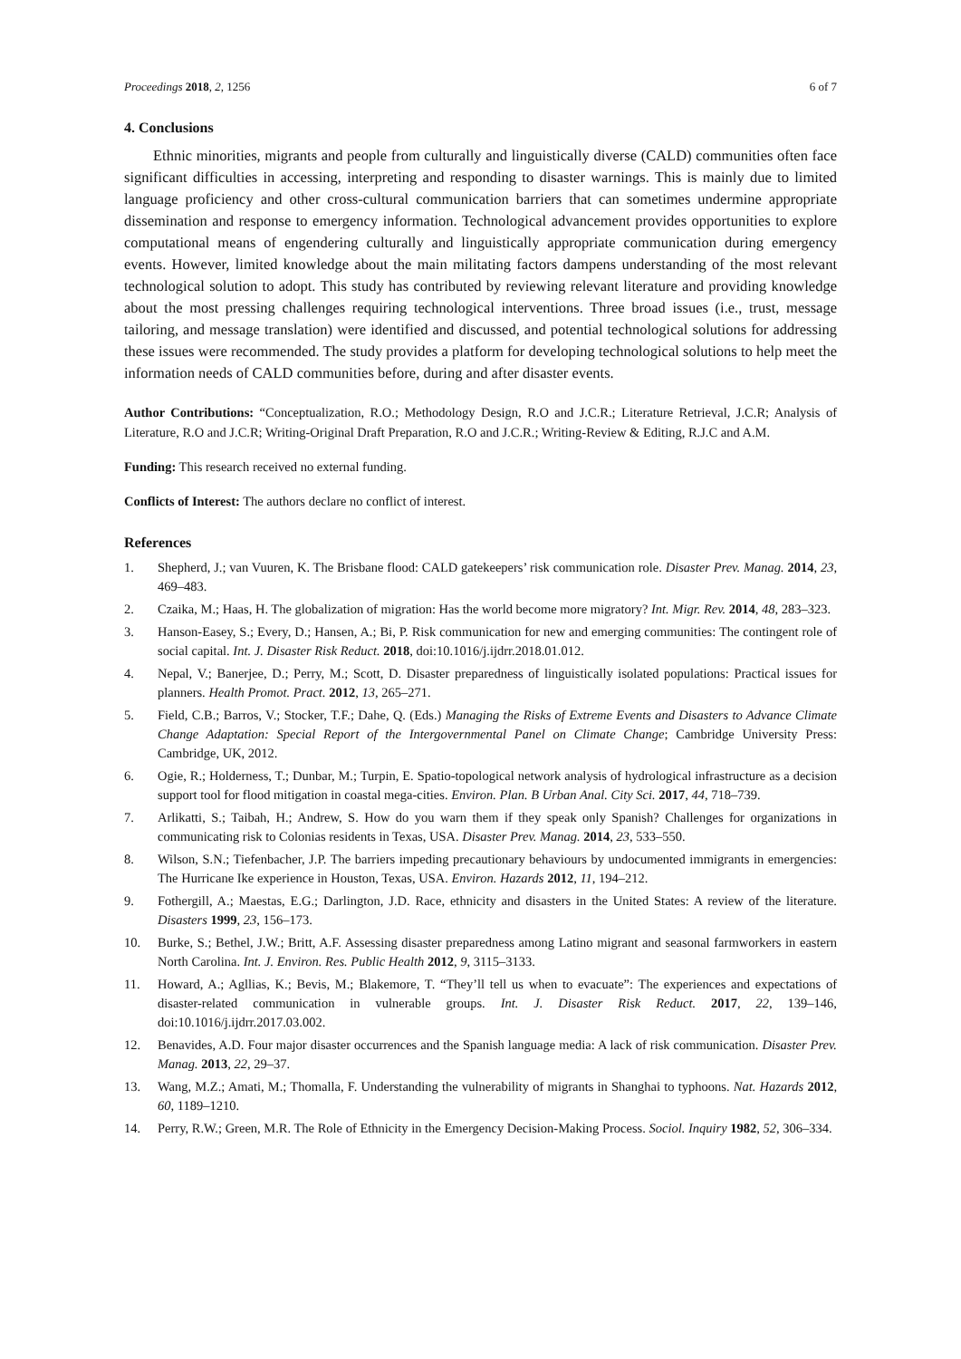Proceedings 2018, 2, 1256 6 of 7
4. Conclusions
Ethnic minorities, migrants and people from culturally and linguistically diverse (CALD) communities often face significant difficulties in accessing, interpreting and responding to disaster warnings. This is mainly due to limited language proficiency and other cross-cultural communication barriers that can sometimes undermine appropriate dissemination and response to emergency information. Technological advancement provides opportunities to explore computational means of engendering culturally and linguistically appropriate communication during emergency events. However, limited knowledge about the main militating factors dampens understanding of the most relevant technological solution to adopt. This study has contributed by reviewing relevant literature and providing knowledge about the most pressing challenges requiring technological interventions. Three broad issues (i.e., trust, message tailoring, and message translation) were identified and discussed, and potential technological solutions for addressing these issues were recommended. The study provides a platform for developing technological solutions to help meet the information needs of CALD communities before, during and after disaster events.
Author Contributions: “Conceptualization, R.O.; Methodology Design, R.O and J.C.R.; Literature Retrieval, J.C.R; Analysis of Literature, R.O and J.C.R; Writing-Original Draft Preparation, R.O and J.C.R.; Writing-Review & Editing, R.J.C and A.M.
Funding: This research received no external funding.
Conflicts of Interest: The authors declare no conflict of interest.
References
1. Shepherd, J.; van Vuuren, K. The Brisbane flood: CALD gatekeepers’ risk communication role. Disaster Prev. Manag. 2014, 23, 469–483.
2. Czaika, M.; Haas, H. The globalization of migration: Has the world become more migratory? Int. Migr. Rev. 2014, 48, 283–323.
3. Hanson-Easey, S.; Every, D.; Hansen, A.; Bi, P. Risk communication for new and emerging communities: The contingent role of social capital. Int. J. Disaster Risk Reduct. 2018, doi:10.1016/j.ijdrr.2018.01.012.
4. Nepal, V.; Banerjee, D.; Perry, M.; Scott, D. Disaster preparedness of linguistically isolated populations: Practical issues for planners. Health Promot. Pract. 2012, 13, 265–271.
5. Field, C.B.; Barros, V.; Stocker, T.F.; Dahe, Q. (Eds.) Managing the Risks of Extreme Events and Disasters to Advance Climate Change Adaptation: Special Report of the Intergovernmental Panel on Climate Change; Cambridge University Press: Cambridge, UK, 2012.
6. Ogie, R.; Holderness, T.; Dunbar, M.; Turpin, E. Spatio-topological network analysis of hydrological infrastructure as a decision support tool for flood mitigation in coastal mega-cities. Environ. Plan. B Urban Anal. City Sci. 2017, 44, 718–739.
7. Arlikatti, S.; Taibah, H.; Andrew, S. How do you warn them if they speak only Spanish? Challenges for organizations in communicating risk to Colonias residents in Texas, USA. Disaster Prev. Manag. 2014, 23, 533–550.
8. Wilson, S.N.; Tiefenbacher, J.P. The barriers impeding precautionary behaviours by undocumented immigrants in emergencies: The Hurricane Ike experience in Houston, Texas, USA. Environ. Hazards 2012, 11, 194–212.
9. Fothergill, A.; Maestas, E.G.; Darlington, J.D. Race, ethnicity and disasters in the United States: A review of the literature. Disasters 1999, 23, 156–173.
10. Burke, S.; Bethel, J.W.; Britt, A.F. Assessing disaster preparedness among Latino migrant and seasonal farmworkers in eastern North Carolina. Int. J. Environ. Res. Public Health 2012, 9, 3115–3133.
11. Howard, A.; Agllias, K.; Bevis, M.; Blakemore, T. “They’ll tell us when to evacuate”: The experiences and expectations of disaster-related communication in vulnerable groups. Int. J. Disaster Risk Reduct. 2017, 22, 139–146, doi:10.1016/j.ijdrr.2017.03.002.
12. Benavides, A.D. Four major disaster occurrences and the Spanish language media: A lack of risk communication. Disaster Prev. Manag. 2013, 22, 29–37.
13. Wang, M.Z.; Amati, M.; Thomalla, F. Understanding the vulnerability of migrants in Shanghai to typhoons. Nat. Hazards 2012, 60, 1189–1210.
14. Perry, R.W.; Green, M.R. The Role of Ethnicity in the Emergency Decision-Making Process. Sociol. Inquiry 1982, 52, 306–334.